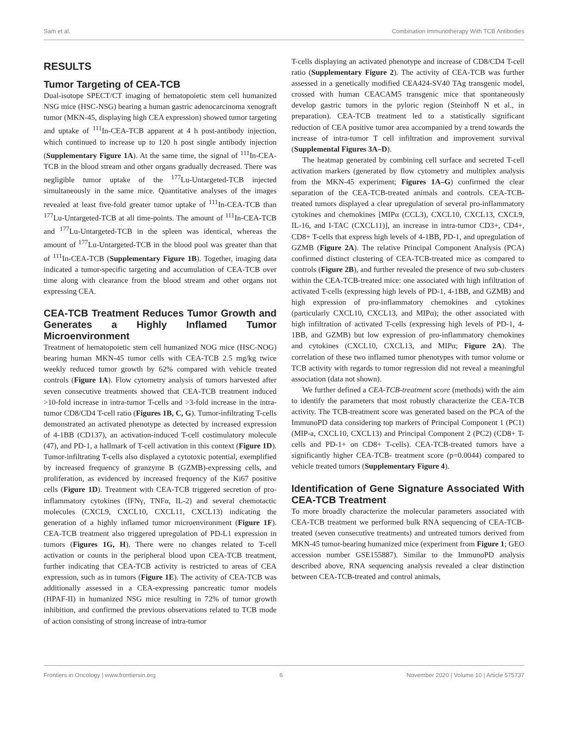Sam et al. Combination Immunotherapy With TCB Antibodies
RESULTS
Tumor Targeting of CEA-TCB
Dual-isotope SPECT/CT imaging of hematopoietic stem cell humanized NSG mice (HSC-NSG) bearing a human gastric adenocarcinoma xenograft tumor (MKN-45, displaying high CEA expression) showed tumor targeting and uptake of <sup>111</sup>In-CEA-TCB apparent at 4 h post-antibody injection, which continued to increase up to 120 h post single antibody injection (Supplementary Figure 1A). At the same time, the signal of <sup>111</sup>In-CEA-TCB in the blood stream and other organs gradually decreased. There was negligible tumor uptake of the <sup>177</sup>Lu-Untargeted-TCB injected simultaneously in the same mice. Quantitative analyses of the images revealed at least five-fold greater tumor uptake of <sup>111</sup>In-CEA-TCB than <sup>177</sup>Lu-Untargeted-TCB at all time-points. The amount of <sup>111</sup>In-CEA-TCB and <sup>177</sup>Lu-Untargeted-TCB in the spleen was identical, whereas the amount of <sup>177</sup>Lu-Untargeted-TCB in the blood pool was greater than that of <sup>111</sup>In-CEA-TCB (Supplementary Figure 1B). Together, imaging data indicated a tumor-specific targeting and accumulation of CEA-TCB over time along with clearance from the blood stream and other organs not expressing CEA.
CEA-TCB Treatment Reduces Tumor Growth and Generates a Highly Inflamed Tumor Microenvironment
Treatment of hematopoietic stem cell humanized NOG mice (HSC-NOG) bearing human MKN-45 tumor cells with CEA-TCB 2.5 mg/kg twice weekly reduced tumor growth by 62% compared with vehicle treated controls (Figure 1A). Flow cytometry analysis of tumors harvested after seven consecutive treatments showed that CEA-TCB treatment induced >10-fold increase in intra-tumor T-cells and >3-fold increase in the intra-tumor CD8/CD4 T-cell ratio (Figures 1B, C, G). Tumor-infiltrating T-cells demonstrated an activated phenotype as detected by increased expression of 4-1BB (CD137), an activation-induced T-cell costimulatory molecule (47), and PD-1, a hallmark of T-cell activation in this context (Figure 1D). Tumor-infiltrating T-cells also displayed a cytotoxic potential, exemplified by increased frequency of granzyme B (GZMB)-expressing cells, and proliferation, as evidenced by increased frequency of the Ki67 positive cells (Figure 1D). Treatment with CEA-TCB triggered secretion of pro-inflammatory cytokines (IFNγ, TNFα, IL-2) and several chemotactic molecules (CXCL9, CXCL10, CXCL11, CXCL13) indicating the generation of a highly inflamed tumor microenvironment (Figure 1F). CEA-TCB treatment also triggered upregulation of PD-L1 expression in tumors (Figures 1G, H). There were no changes related to T-cell activation or counts in the peripheral blood upon CEA-TCB treatment, further indicating that CEA-TCB activity is restricted to areas of CEA expression, such as in tumors (Figure 1E). The activity of CEA-TCB was additionally assessed in a CEA-expressing pancreatic tumor models (HPAF-II) in humanized NSG mice resulting in 72% of tumor growth inhibition, and confirmed the previous observations related to TCB mode of action consisting of strong increase of intra-tumor
T-cells displaying an activated phenotype and increase of CD8/CD4 T-cell ratio (Supplementary Figure 2). The activity of CEA-TCB was further assessed in a genetically modified CEA424-SV40 TAg transgenic model, crossed with human CEACAM5 transgenic mice that spontaneously develop gastric tumors in the pyloric region (Steinhoff N et al., in preparation). CEA-TCB treatment led to a statistically significant reduction of CEA positive tumor area accompanied by a trend towards the increase of intra-tumor T cell infiltration and improvement survival (Supplemental Figures 3A–D).
The heatmap generated by combining cell surface and secreted T-cell activation markers (generated by flow cytometry and multiplex analysis from the MKN-45 experiment; Figures 1A–G) confirmed the clear separation of the CEA-TCB-treated animals and controls. CEA-TCB-treated tumors displayed a clear upregulation of several pro-inflammatory cytokines and chemokines [MIPα (CCL3), CXCL10, CXCL13, CXCL9, IL-16, and I-TAC (CXCL11)], an increase in intra-tumor CD3+, CD4+, CD8+ T-cells that express high levels of 4-1BB, PD-1, and upregulation of GZMB (Figure 2A). The relative Principal Component Analysis (PCA) confirmed distinct clustering of CEA-TCB-treated mice as compared to controls (Figure 2B), and further revealed the presence of two sub-clusters within the CEA-TCB-treated mice: one associated with high infiltration of activated T-cells (expressing high levels of PD-1, 4-1BB, and GZMB) and high expression of pro-inflammatory chemokines and cytokines (particularly CXCL10, CXCL13, and MIPα); the other associated with high infiltration of activated T-cells (expressing high levels of PD-1, 4-1BB, and GZMB) but low expression of pro-inflammatory chemokines and cytokines (CXCL10, CXCL13, and MIPα; Figure 2A). The correlation of these two inflamed tumor phenotypes with tumor volume or TCB activity with regards to tumor regression did not reveal a meaningful association (data not shown).
We further defined a CEA-TCB-treatment score (methods) with the aim to identify the parameters that most robustly characterize the CEA-TCB activity. The TCB-treatment score was generated based on the PCA of the ImmunoPD data considering top markers of Principal Component 1 (PC1) (MIP-a, CXCL10, CXCL13) and Principal Component 2 (PC2) (CD8+ T-cells and PD-1+ on CD8+ T-cells). CEA-TCB-treated tumors have a significantly higher CEA-TCB- treatment score (p=0.0044) compared to vehicle treated tumors (Supplementary Figure 4).
Identification of Gene Signature Associated With CEA-TCB Treatment
To more broadly characterize the molecular parameters associated with CEA-TCB treatment we performed bulk RNA sequencing of CEA-TCB-treated (seven consecutive treatments) and untreated tumors derived from MKN-45 tumor-bearing humanized mice (experiment from Figure 1; GEO accession number GSE155887). Similar to the ImmunoPD analysis described above, RNA sequencing analysis revealed a clear distinction between CEA-TCB-treated and control animals,
Frontiers in Oncology | www.frontiersin.org 6 November 2020 | Volume 10 | Article 575737